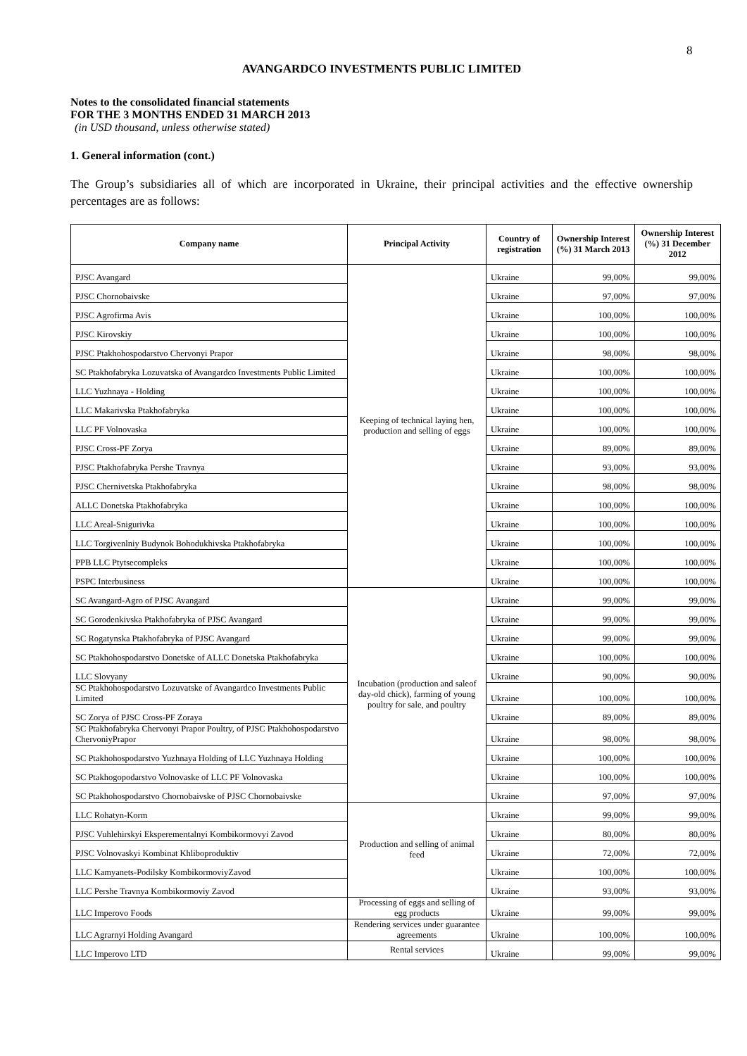8
AVANGARDCO INVESTMENTS PUBLIC LIMITED
Notes to the consolidated financial statements
FOR THE 3 MONTHS ENDED 31 MARCH 2013
(in USD thousand, unless otherwise stated)
1. General information (cont.)
The Group’s subsidiaries all of which are incorporated in Ukraine, their principal activities and the effective ownership percentages are as follows:
| Company name | Principal Activity | Country of registration | Ownership Interest (%) 31 March 2013 | Ownership Interest (%) 31 December 2012 |
| --- | --- | --- | --- | --- |
| PJSC Avangard | Keeping of technical laying hen, production and selling of eggs | Ukraine | 99,00% | 99,00% |
| PJSC Chornobaivske | | Ukraine | 97,00% | 97,00% |
| PJSC Agrofirma Avis | | Ukraine | 100,00% | 100,00% |
| PJSC Kirovskiy | | Ukraine | 100,00% | 100,00% |
| PJSC Ptakhohospodarstvo Chervonyi Prapor | | Ukraine | 98,00% | 98,00% |
| SC Ptakhofabryka Lozuvatska of Avangardco Investments Public Limited | | Ukraine | 100,00% | 100,00% |
| LLC Yuzhnaya - Holding | | Ukraine | 100,00% | 100,00% |
| LLC Makarivska Ptakhofabryka | | Ukraine | 100,00% | 100,00% |
| LLC PF Volnovaska | | Ukraine | 100,00% | 100,00% |
| PJSC Cross-PF Zorya | | Ukraine | 89,00% | 89,00% |
| PJSC Ptakhofabryka Pershe Travnya | | Ukraine | 93,00% | 93,00% |
| PJSC Chernivetska Ptakhofabryka | | Ukraine | 98,00% | 98,00% |
| ALLC Donetska Ptakhofabryka | | Ukraine | 100,00% | 100,00% |
| LLC Areal-Snigurivka | | Ukraine | 100,00% | 100,00% |
| LLC Torgivenlniy Budynok Bohodukhivska Ptakhofabryka | | Ukraine | 100,00% | 100,00% |
| PPB LLC Ptytsecompleks | | Ukraine | 100,00% | 100,00% |
| PSPC Interbusiness | | Ukraine | 100,00% | 100,00% |
| SC Avangard-Agro of PJSC Avangard | Incubation (production and saleof day-old chick), farming of young poultry for sale, and poultry | Ukraine | 99,00% | 99,00% |
| SC Gorodenkivska Ptakhofabryka of PJSC Avangard | | Ukraine | 99,00% | 99,00% |
| SC Rogatynska Ptakhofabryka of PJSC Avangard | | Ukraine | 99,00% | 99,00% |
| SC Ptakhohospodarstvo Donetske of ALLC Donetska Ptakhofabryka | | Ukraine | 100,00% | 100,00% |
| LLC Slovyany | | Ukraine | 90,00% | 90,00% |
| SC Ptakhohospodarstvo Lozuvatske of Avangardco Investments Public Limited | | Ukraine | 100,00% | 100,00% |
| SC Zorya of PJSC Cross-PF Zoraya | | Ukraine | 89,00% | 89,00% |
| SC Ptakhofabryka Chervonyi Prapor Poultry, of PJSC Ptakhohospodarstvo ChervoniyPrapor | | Ukraine | 98,00% | 98,00% |
| SC Ptakhohospodarstvo Yuzhnaya Holding of LLC Yuzhnaya Holding | | Ukraine | 100,00% | 100,00% |
| SC Ptakhogopodarstvo Volnovaske of LLC PF Volnovaska | | Ukraine | 100,00% | 100,00% |
| SC Ptakhohospodarstvo Chornobaivske of PJSC Chornobaivske | | Ukraine | 97,00% | 97,00% |
| LLC Rohatyn-Korm | Production and selling of animal feed | Ukraine | 99,00% | 99,00% |
| PJSC Vuhlehirskyi Eksperementalnyi Kombikormovyi Zavod | | Ukraine | 80,00% | 80,00% |
| PJSC Volnovaskyi Kombinat Khliboproduktiv | | Ukraine | 72,00% | 72,00% |
| LLC Kamyanets-Podilsky KombikormoviyZavod | | Ukraine | 100,00% | 100,00% |
| LLC Pershe Travnya Kombikormoviy Zavod | | Ukraine | 93,00% | 93,00% |
| LLC Imperovo Foods | Processing of eggs and selling of egg products | Ukraine | 99,00% | 99,00% |
| LLC Agrarnyi Holding Avangard | Rendering services under guarantee agreements | Ukraine | 100,00% | 100,00% |
| LLC Imperovo LTD | Rental services | Ukraine | 99,00% | 99,00% |